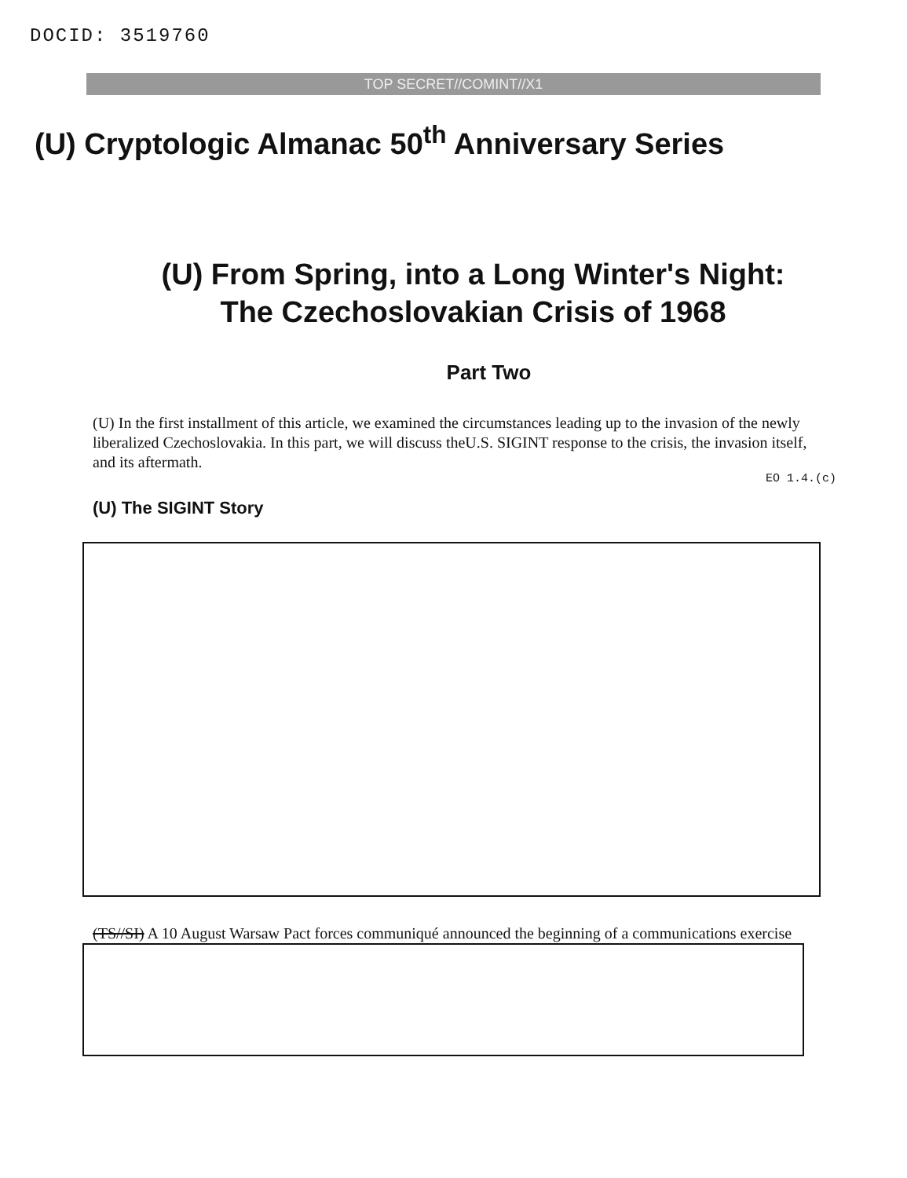DOCID: 3519760
TOP SECRET//COMINT//X1
(U) Cryptologic Almanac 50<sup>th</sup> Anniversary Series
(U) From Spring, into a Long Winter's Night:
The Czechoslovakian Crisis of 1968
Part Two
(U) In the first installment of this article, we examined the circumstances leading up to the invasion of the newly liberalized Czechoslovakia. In this part, we will discuss theU.S. SIGINT response to the crisis, the invasion itself, and its aftermath.
EO 1.4.(c)
(U) The SIGINT Story
(TS//SI) A 10 August Warsaw Pact forces communiqué announced the beginning of a communications exercise